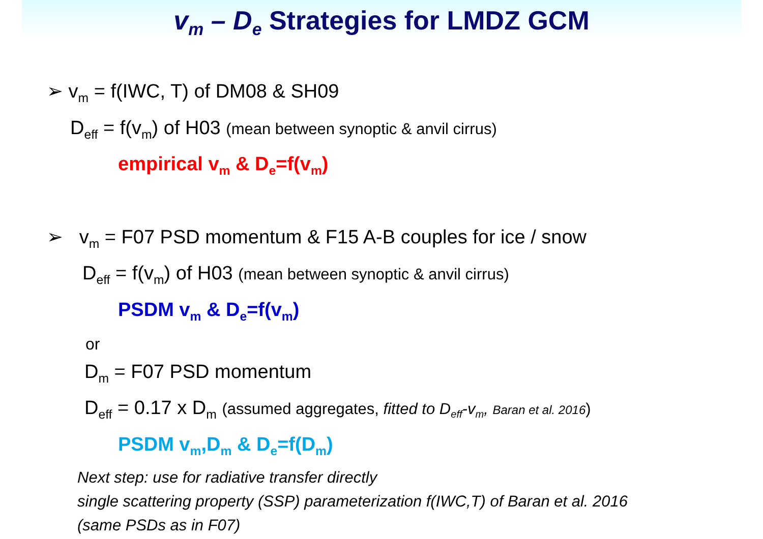v<sub>m</sub> – D<sub>e</sub> Strategies for LMDZ GCM
➢ v<sub>m</sub> = f(IWC, T) of DM08 & SH09
D<sub>eff</sub> = f(v<sub>m</sub>) of H03 (mean between synoptic & anvil cirrus)
empirical v<sub>m</sub> & D<sub>e</sub>=f(v<sub>m</sub>)
➢ v<sub>m</sub> = F07 PSD momentum & F15 A-B couples for ice / snow
D<sub>eff</sub> = f(v<sub>m</sub>) of H03 (mean between synoptic & anvil cirrus)
PSDM v<sub>m</sub> & D<sub>e</sub>=f(v<sub>m</sub>)
or
D<sub>m</sub> = F07 PSD momentum
D<sub>eff</sub> = 0.17 x D<sub>m</sub> (assumed aggregates, fitted to D<sub>eff</sub>-v<sub>m</sub>, Baran et al. 2016)
PSDM v<sub>m</sub>,D<sub>m</sub> & D<sub>e</sub>=f(D<sub>m</sub>)
Next step: use for radiative transfer directly
single scattering property (SSP) parameterization f(IWC,T) of Baran et al. 2016
(same PSDs as in F07)